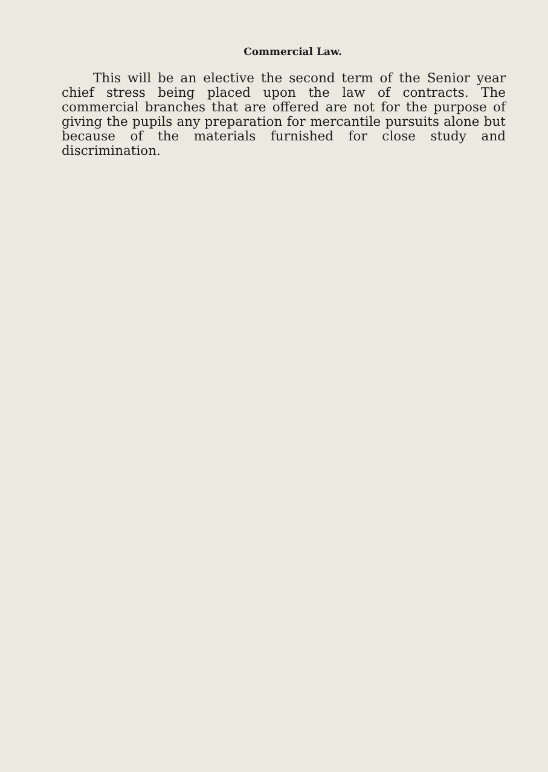Commercial Law.
This will be an elective the second term of the Senior year chief stress being placed upon the law of contracts. The commercial branches that are offered are not for the purpose of giving the pupils any preparation for mercantile pursuits alone but because of the materials furnished for close study and discrimination.